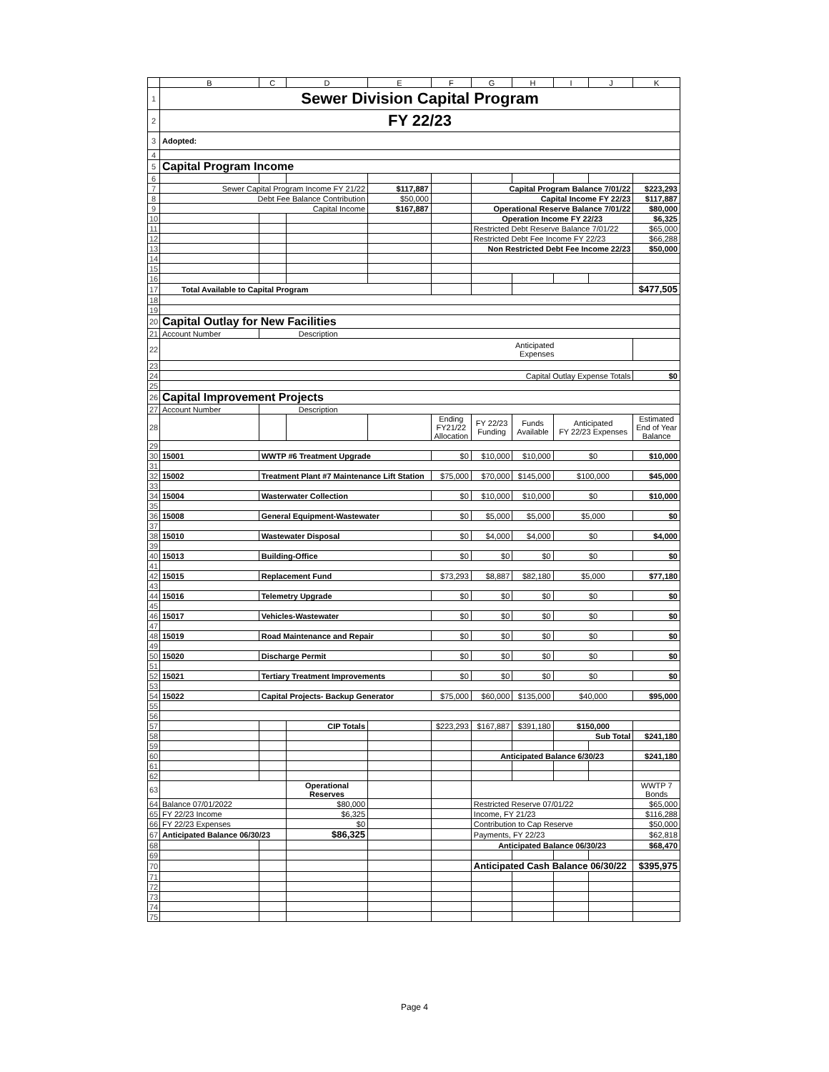| | B | C | D | E | F | G | H | I | J | K |
| --- | --- | --- | --- | --- | --- | --- | --- | --- | --- | --- |
| 1 | Sewer Division Capital Program | | | | | | | | | |
| 2 | FY 22/23 | | | | | | | | | |
| 3 | Adopted: | | | | | | | | | |
| 4 | | | | | | | | | | |
| 5 | Capital Program Income | | | | | | | | | |
| 6 | | | | | | | | | | |
| 7 | Sewer Capital Program Income FY 21/22 | | | $117,887 | | Capital Program Balance 7/01/22 | | | | $223,293 |
| 8 | Debt Fee Balance Contribution | | | $50,000 | | Capital Income FY 22/23 | | | | $117,887 |
| 9 | Capital Income | | | $167,887 | | Operational Reserve Balance 7/01/22 | | | | $80,000 |
| 10 | | | | | | Operation Income FY 22/23 | | | | $6,325 |
| 11 | | | | | | Restricted Debt Reserve Balance 7/01/22 | | | | $65,000 |
| 12 | | | | | | Restricted Debt Fee Income FY 22/23 | | | | $66,288 |
| 13 | | | | | | Non Restricted Debt Fee Income 22/23 | | | | $50,000 |
| 14 | | | | | | | | | | |
| 15 | | | | | | | | | | |
| 16 | | | | | | | | | | |
| 17 | Total Available to Capital Program | | | | | | | | | $477,505 |
| 18 | | | | | | | | | | |
| 19 | | | | | | | | | | |
| 20 | Capital Outlay for New Facilities | | | | | | | | | |
| 21 | Account Number | Description | | | | | | | | |
| 22 | Anticipated Expenses | | | | | | | | | |
| 23 | | | | | | | | | | |
| 24 | Capital Outlay Expense Totals | | | | | | | | | $0 |
| 25 | | | | | | | | | | |
| 26 | Capital Improvement Projects | | | | | | | | | |
| 27 | Account Number | Description | | | | | | | | |
| 28 | | | | | Ending FY21/22 Allocation | FY 22/23 Funding | Funds Available | Anticipated FY 22/23 Expenses | | Estimated End of Year Balance |
| 29 | | | | | | | | | | |
| 30 | 15001 | WWTP #6 Treatment Upgrade | | | $0 | $10,000 | $10,000 | $0 | | $10,000 |
| 31 | | | | | | | | | | |
| 32 | 15002 | Treatment Plant #7 Maintenance Lift Station | | | $75,000 | $70,000 | $145,000 | $100,000 | | $45,000 |
| 33 | | | | | | | | | | |
| 34 | 15004 | Wasterwater Collection | | | $0 | $10,000 | $10,000 | $0 | | $10,000 |
| 35 | | | | | | | | | | |
| 36 | 15008 | General Equipment-Wastewater | | | $0 | $5,000 | $5,000 | $5,000 | | $0 |
| 37 | | | | | | | | | | |
| 38 | 15010 | Wastewater Disposal | | | $0 | $4,000 | $4,000 | $0 | | $4,000 |
| 39 | | | | | | | | | | |
| 40 | 15013 | Building-Office | | | $0 | $0 | $0 | $0 | | $0 |
| 41 | | | | | | | | | | |
| 42 | 15015 | Replacement Fund | | | $73,293 | $8,887 | $82,180 | $5,000 | | $77,180 |
| 43 | | | | | | | | | | |
| 44 | 15016 | Telemetry Upgrade | | | $0 | $0 | $0 | $0 | | $0 |
| 45 | | | | | | | | | | |
| 46 | 15017 | Vehicles-Wastewater | | | $0 | $0 | $0 | $0 | | $0 |
| 47 | | | | | | | | | | |
| 48 | 15019 | Road Maintenance and Repair | | | $0 | $0 | $0 | $0 | | $0 |
| 49 | | | | | | | | | | |
| 50 | 15020 | Discharge Permit | | | $0 | $0 | $0 | $0 | | $0 |
| 51 | | | | | | | | | | |
| 52 | 15021 | Tertiary Treatment Improvements | | | $0 | $0 | $0 | $0 | | $0 |
| 53 | | | | | | | | | | |
| 54 | 15022 | Capital Projects- Backup Generator | | | $75,000 | $60,000 | $135,000 | $40,000 | | $95,000 |
| 55 | | | | | | | | | | |
| 56 | | | | | | | | | | |
| 57 | | | CIP Totals | | $223,293 | $167,887 | $391,180 | $150,000 | | |
| 58 | | | | | | | | Sub Total | | $241,180 |
| 59 | | | | | | | | | | |
| 60 | | | | | | Anticipated Balance 6/30/23 | | | | $241,180 |
| 61 | | | | | | | | | | |
| 62 | | | | | | | | | | |
| 63 | | | Operational Reserves | | | | | | | WWTP 7 Bonds |
| 64 | Balance 07/01/2022 | | $80,000 | | | Restricted Reserve 07/01/22 | | | | $65,000 |
| 65 | FY 22/23 Income | | $6,325 | | | Income, FY 21/23 | | | | $116,288 |
| 66 | FY 22/23 Expenses | | $0 | | | Contribution to Cap Reserve | | | | $50,000 |
| 67 | Anticipated Balance 06/30/23 | | $86,325 | | | Payments, FY 22/23 | | | | $62,818 |
| 68 | | | | | | Anticipated Balance 06/30/23 | | | | $68,470 |
| 69 | | | | | | | | | | |
| 70 | | | | | | Anticipated Cash Balance 06/30/22 | | | | $395,975 |
| 71 | | | | | | | | | | |
| 72 | | | | | | | | | | |
| 73 | | | | | | | | | | |
| 74 | | | | | | | | | | |
| 75 | | | | | | | | | | |
Page 4